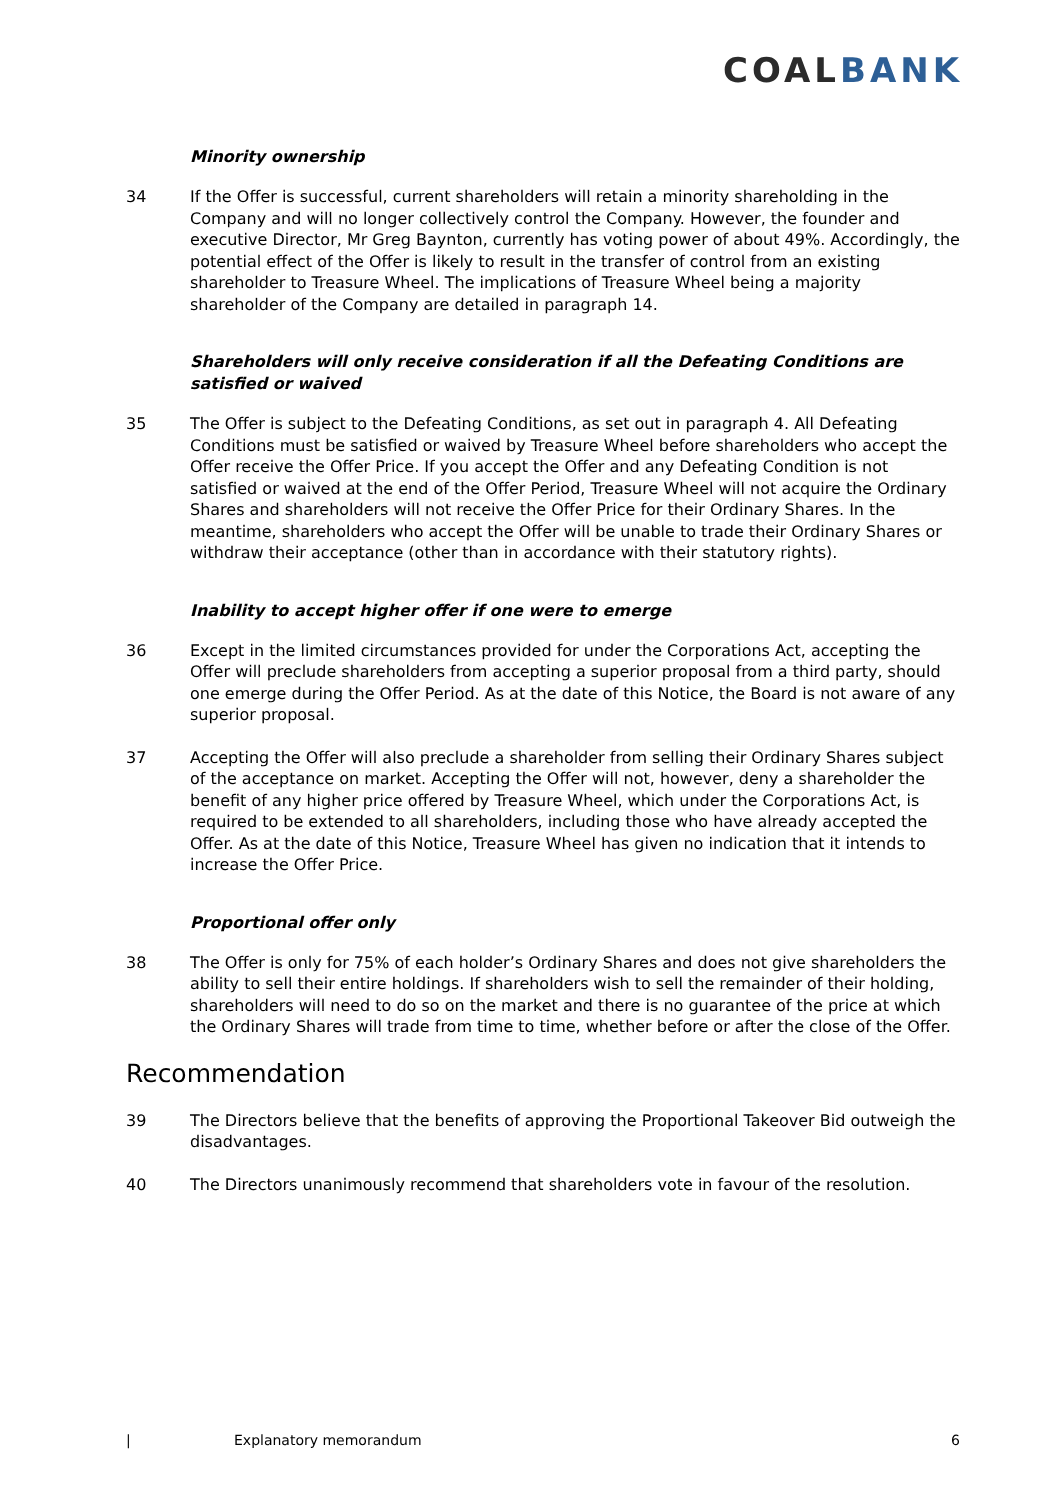COALBANK
Minority ownership
34 If the Offer is successful, current shareholders will retain a minority shareholding in the Company and will no longer collectively control the Company. However, the founder and executive Director, Mr Greg Baynton, currently has voting power of about 49%. Accordingly, the potential effect of the Offer is likely to result in the transfer of control from an existing shareholder to Treasure Wheel. The implications of Treasure Wheel being a majority shareholder of the Company are detailed in paragraph 14.
Shareholders will only receive consideration if all the Defeating Conditions are satisfied or waived
35 The Offer is subject to the Defeating Conditions, as set out in paragraph 4. All Defeating Conditions must be satisfied or waived by Treasure Wheel before shareholders who accept the Offer receive the Offer Price. If you accept the Offer and any Defeating Condition is not satisfied or waived at the end of the Offer Period, Treasure Wheel will not acquire the Ordinary Shares and shareholders will not receive the Offer Price for their Ordinary Shares. In the meantime, shareholders who accept the Offer will be unable to trade their Ordinary Shares or withdraw their acceptance (other than in accordance with their statutory rights).
Inability to accept higher offer if one were to emerge
36 Except in the limited circumstances provided for under the Corporations Act, accepting the Offer will preclude shareholders from accepting a superior proposal from a third party, should one emerge during the Offer Period. As at the date of this Notice, the Board is not aware of any superior proposal.
37 Accepting the Offer will also preclude a shareholder from selling their Ordinary Shares subject of the acceptance on market. Accepting the Offer will not, however, deny a shareholder the benefit of any higher price offered by Treasure Wheel, which under the Corporations Act, is required to be extended to all shareholders, including those who have already accepted the Offer. As at the date of this Notice, Treasure Wheel has given no indication that it intends to increase the Offer Price.
Proportional offer only
38 The Offer is only for 75% of each holder’s Ordinary Shares and does not give shareholders the ability to sell their entire holdings. If shareholders wish to sell the remainder of their holding, shareholders will need to do so on the market and there is no guarantee of the price at which the Ordinary Shares will trade from time to time, whether before or after the close of the Offer.
Recommendation
39 The Directors believe that the benefits of approving the Proportional Takeover Bid outweigh the disadvantages.
40 The Directors unanimously recommend that shareholders vote in favour of the resolution.
| Explanatory memorandum 6